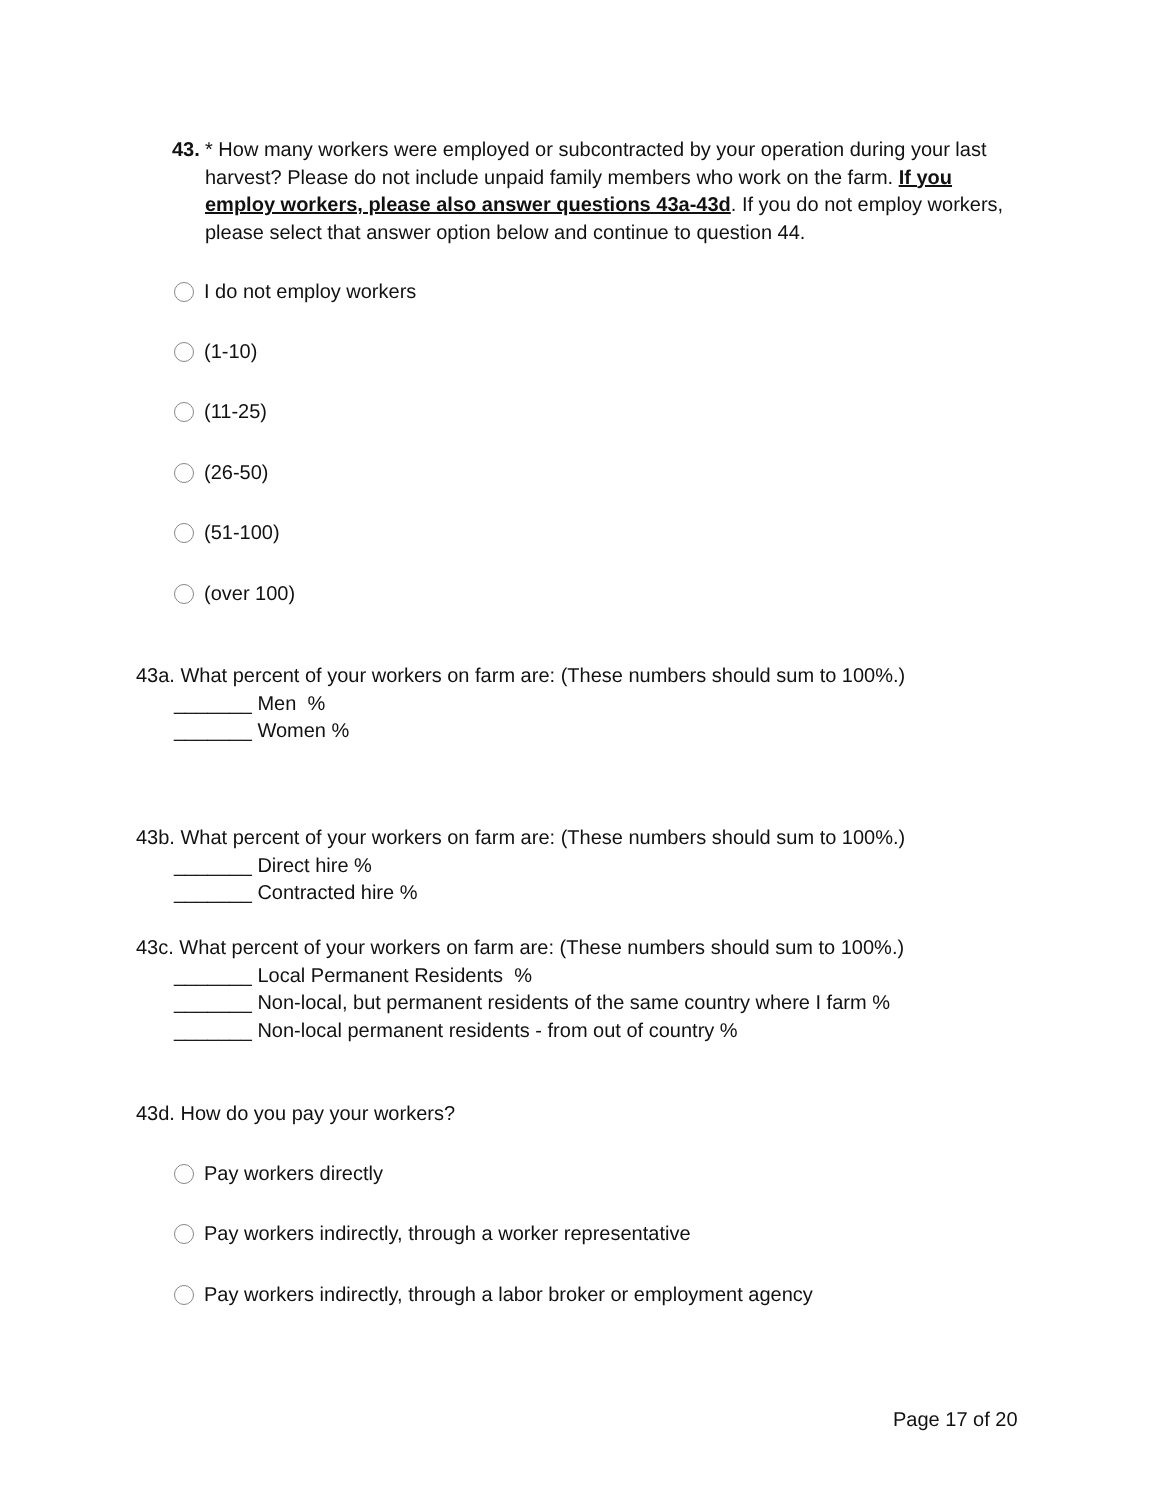43. * How many workers were employed or subcontracted by your operation during your last harvest? Please do not include unpaid family members who work on the farm. If you employ workers, please also answer questions 43a-43d. If you do not employ workers, please select that answer option below and continue to question 44.
I do not employ workers
(1-10)
(11-25)
(26-50)
(51-100)
(over 100)
43a. What percent of your workers on farm are: (These numbers should sum to 100%.)
_______ Men %
_______ Women %
43b. What percent of your workers on farm are: (These numbers should sum to 100%.)
_______ Direct hire %
_______ Contracted hire %
43c. What percent of your workers on farm are: (These numbers should sum to 100%.)
_______ Local Permanent Residents %
_______ Non-local, but permanent residents of the same country where I farm %
_______ Non-local permanent residents - from out of country %
43d. How do you pay your workers?
Pay workers directly
Pay workers indirectly, through a worker representative
Pay workers indirectly, through a labor broker or employment agency
Page 17 of 20